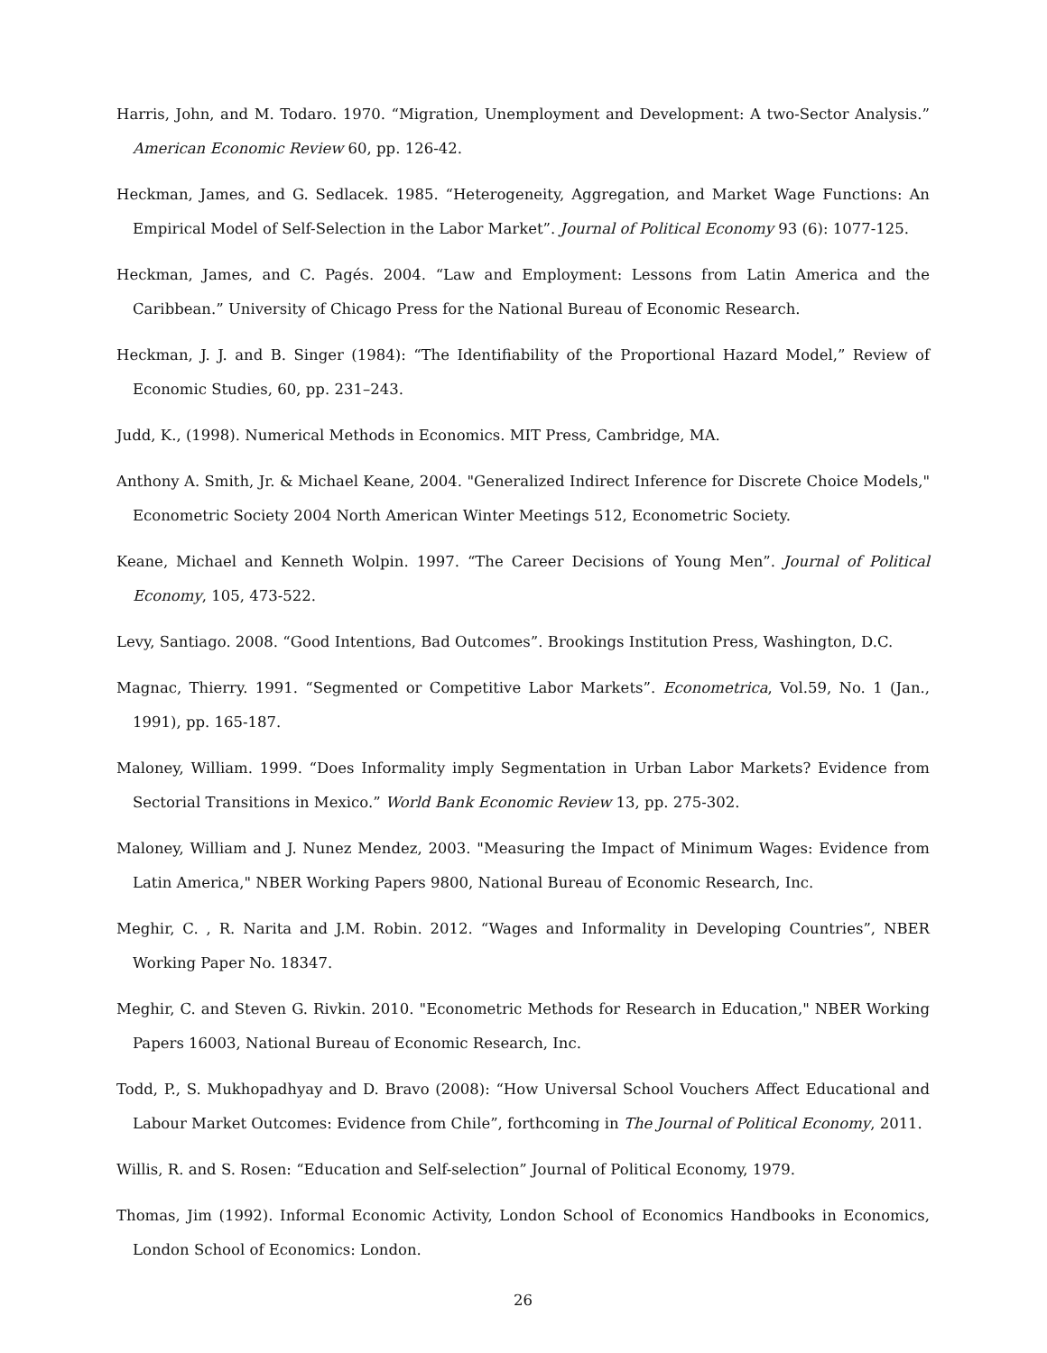Harris, John, and M. Todaro. 1970. “Migration, Unemployment and Development: A two-Sector Analysis.” American Economic Review 60, pp. 126-42.
Heckman, James, and G. Sedlacek. 1985. “Heterogeneity, Aggregation, and Market Wage Functions: An Empirical Model of Self-Selection in the Labor Market”. Journal of Political Economy 93 (6): 1077-125.
Heckman, James, and C. Pagés. 2004. “Law and Employment: Lessons from Latin America and the Caribbean.” University of Chicago Press for the National Bureau of Economic Research.
Heckman, J. J. and B. Singer (1984): “The Identifiability of the Proportional Hazard Model,” Review of Economic Studies, 60, pp. 231–243.
Judd, K., (1998). Numerical Methods in Economics. MIT Press, Cambridge, MA.
Anthony A. Smith, Jr. & Michael Keane, 2004. "Generalized Indirect Inference for Discrete Choice Models," Econometric Society 2004 North American Winter Meetings 512, Econometric Society.
Keane, Michael and Kenneth Wolpin. 1997. “The Career Decisions of Young Men”. Journal of Political Economy, 105, 473-522.
Levy, Santiago. 2008. “Good Intentions, Bad Outcomes”. Brookings Institution Press, Washington, D.C.
Magnac, Thierry. 1991. “Segmented or Competitive Labor Markets”. Econometrica, Vol.59, No. 1 (Jan., 1991), pp. 165-187.
Maloney, William. 1999. “Does Informality imply Segmentation in Urban Labor Markets? Evidence from Sectorial Transitions in Mexico.” World Bank Economic Review 13, pp. 275-302.
Maloney, William and J. Nunez Mendez, 2003. "Measuring the Impact of Minimum Wages: Evidence from Latin America," NBER Working Papers 9800, National Bureau of Economic Research, Inc.
Meghir, C. , R. Narita and J.M. Robin. 2012. “Wages and Informality in Developing Countries”, NBER Working Paper No. 18347.
Meghir, C. and Steven G. Rivkin. 2010. "Econometric Methods for Research in Education," NBER Working Papers 16003, National Bureau of Economic Research, Inc.
Todd, P., S. Mukhopadhyay and D. Bravo (2008): “How Universal School Vouchers Affect Educational and Labour Market Outcomes: Evidence from Chile”, forthcoming in The Journal of Political Economy, 2011.
Willis, R. and S. Rosen: “Education and Self-selection” Journal of Political Economy, 1979.
Thomas, Jim (1992). Informal Economic Activity, London School of Economics Handbooks in Economics, London School of Economics: London.
26